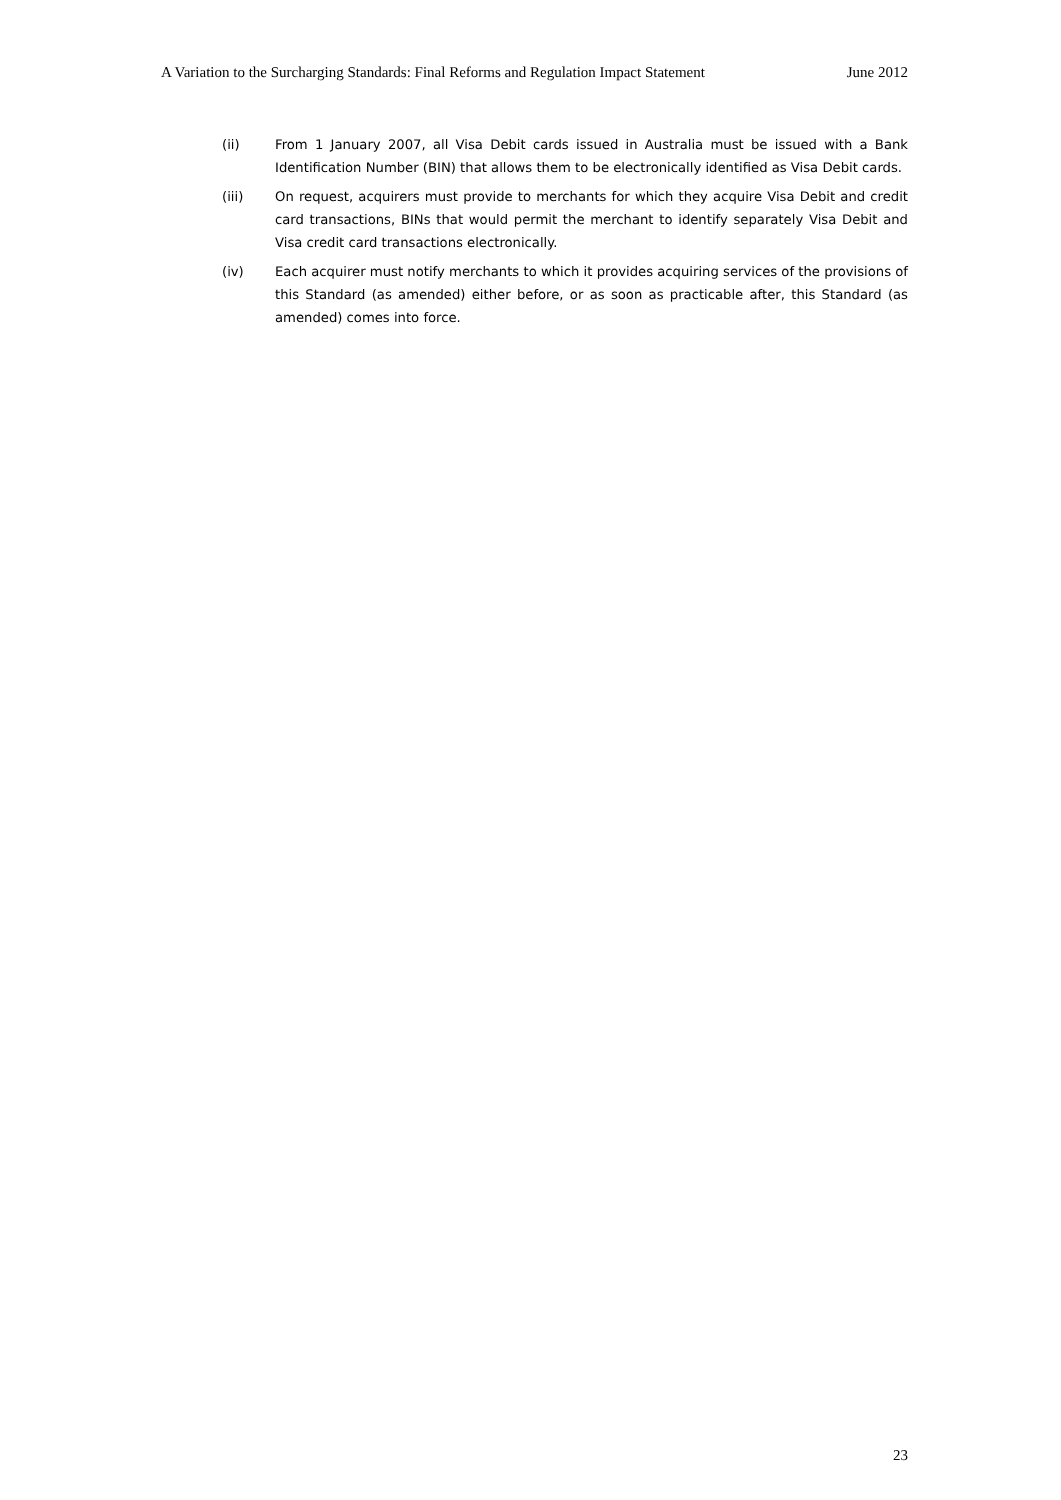A Variation to the Surcharging Standards: Final Reforms and Regulation Impact Statement June 2012
(ii) From 1 January 2007, all Visa Debit cards issued in Australia must be issued with a Bank Identification Number (BIN) that allows them to be electronically identified as Visa Debit cards.
(iii) On request, acquirers must provide to merchants for which they acquire Visa Debit and credit card transactions, BINs that would permit the merchant to identify separately Visa Debit and Visa credit card transactions electronically.
(iv) Each acquirer must notify merchants to which it provides acquiring services of the provisions of this Standard (as amended) either before, or as soon as practicable after, this Standard (as amended) comes into force.
23